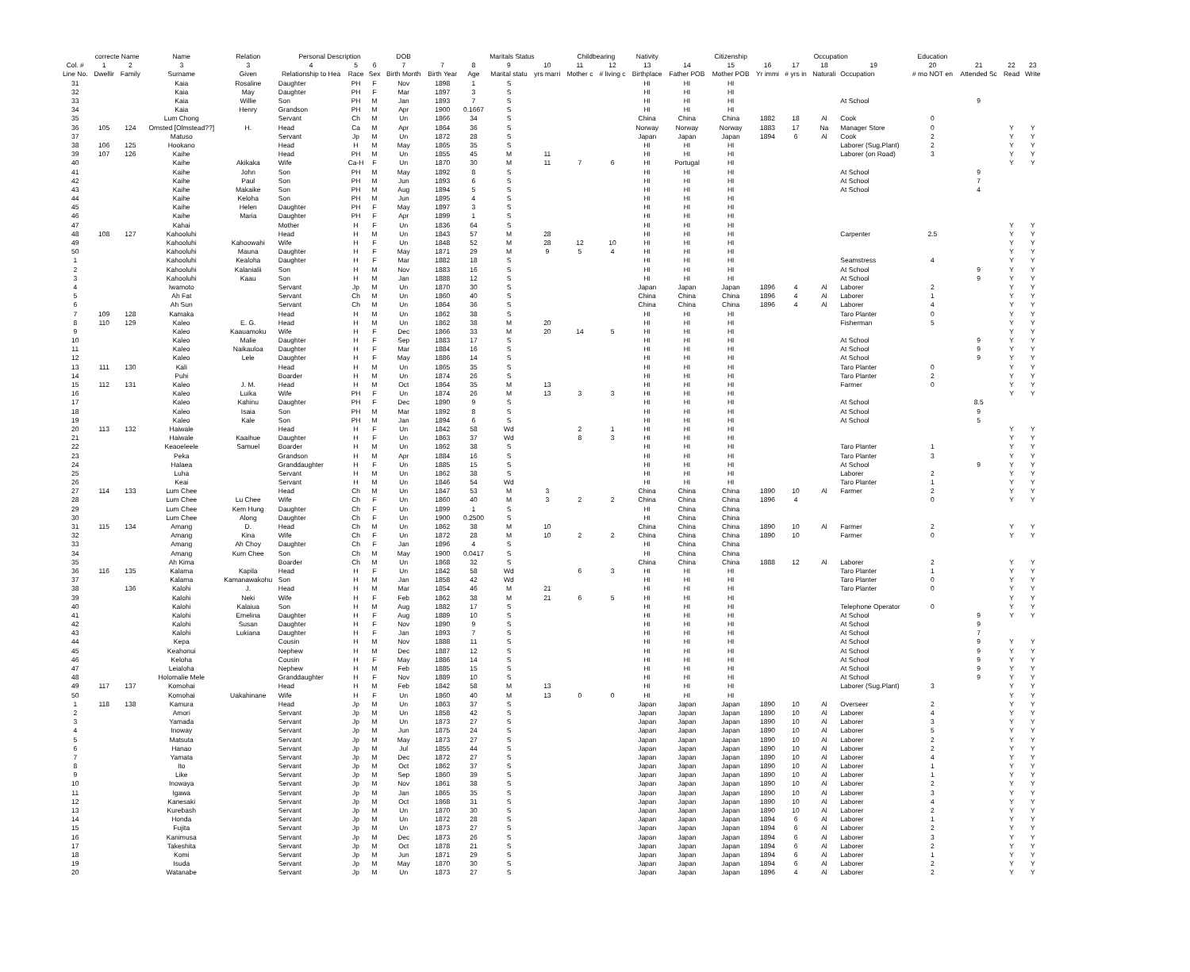| | correcte Name | | Name | Relation | Personal Description | | | DOB | | Maritals Status | | | Childbearing | | Nativity | | Citizenship | Occupation | | | | Education | | | |
| --- | --- | --- | --- | --- | --- | --- | --- | --- | --- | --- | --- | --- | --- | --- | --- | --- | --- | --- | --- | --- | --- | --- | --- | --- | --- |
| Col. # | 1 | 2 | 3 | 3 | 4 | 5 | 6 | 7 | 7 | 8 | 9 | 10 | 11 | 12 | 13 | 14 | 15 | 16 | 17 | 18 | 19 | 20 | 21 | 22 | 23 |
| Line No. | Dwellir | Family | Surname | Given | Relationship to Hea | Race | Sex | Birth Month | Birth Year | Age | Marital statu | yrs marri | Mother c | # living c | Birthplace | Father POB | Mother POB | Yr immi | # yrs in | Naturali | Occupation | # mo NOT en | Attended Sc | Read | Write |
| 31 | | | Kaia | Rosaline | Daughter | PH | F | Nov | 1898 | 1 | S | | | | HI | HI | HI | | | | | | | | |
| 32 | | | Kaia | May | Daughter | PH | F | Mar | 1897 | 3 | S | | | | HI | HI | HI | | | | | | | | |
| 33 | | | Kaia | Willie | Son | PH | M | Jan | 1893 | 7 | S | | | | HI | HI | HI | | | | At School | | 9 | | |
| 34 | | | Kaia | Henry | Grandson | PH | M | Apr | 1900 | 0.1667 | S | | | | HI | HI | HI | | | | | | | | |
| 35 | | | Lum Chong | | Servant | Ch | M | Un | 1866 | 34 | S | | | | China | China | China | 1882 | 18 | Al | Cook | 0 | | | |
| 36 | 105 | 124 | Omsted [Olmstead??] | H. | Head | Ca | M | Apr | 1864 | 36 | S | | | | Norway | Norway | Norway | 1883 | 17 | Na | Manager Store | 0 | | Y | Y |
| 37 | | | Matuso | | Servant | Jp | M | Un | 1872 | 28 | S | | | | Japan | Japan | Japan | 1894 | 6 | Al | Cook | 2 | | Y | Y |
| 38 | 106 | 125 | Hookano | | Head | H | M | May | 1865 | 35 | S | | | | HI | HI | HI | | | | Laborer (Sug.Plant) | 2 | | Y | Y |
| 39 | 107 | 126 | Kaihe | | Head | PH | M | Un | 1855 | 45 | M | 11 | | | HI | HI | HI | | | | Laborer (on Road) | 3 | | Y | Y |
| 40 | | | Kaihe | Akikaka | Wife | Ca-H | F | Un | 1870 | 30 | M | 11 | 7 | 6 | HI | Portugal | HI | | | | | | | Y | Y |
| 41 | | | Kaihe | John | Son | PH | M | May | 1892 | 8 | S | | | | HI | HI | HI | | | | At School | | 9 | | |
| 42 | | | Kaihe | Paul | Son | PH | M | Jun | 1893 | 6 | S | | | | HI | HI | HI | | | | At School | | 7 | | |
| 43 | | | Kaihe | Makaike | Son | PH | M | Aug | 1894 | 5 | S | | | | HI | HI | HI | | | | At School | | 4 | | |
| 44 | | | Kaihe | Keloha | Son | PH | M | Jun | 1895 | 4 | S | | | | HI | HI | HI | | | | | | | | |
| 45 | | | Kaihe | Helen | Daughter | PH | F | May | 1897 | 3 | S | | | | HI | HI | HI | | | | | | | | |
| 46 | | | Kaihe | Maria | Daughter | PH | F | Apr | 1899 | 1 | S | | | | HI | HI | HI | | | | | | | | |
| 47 | | | Kahai | | Mother | H | F | Un | 1836 | 64 | S | | | | HI | HI | HI | | | | | | | Y | Y |
| 48 | 108 | 127 | Kahooluhi | | Head | H | M | Un | 1843 | 57 | M | 28 | | | HI | HI | HI | | | | Carpenter | 2.5 | | Y | Y |
| 49 | | | Kahooluhi | Kahoowahi | Wife | H | F | Un | 1848 | 52 | M | 28 | 12 | 10 | HI | HI | HI | | | | | | | Y | Y |
| 50 | | | Kahooluhi | Mauna | Daughter | H | F | May | 1871 | 29 | M | 9 | 5 | 4 | HI | HI | HI | | | | | | | Y | Y |
| 1 | | | Kahooluhi | Kealoha | Daughter | H | F | Mar | 1882 | 18 | S | | | | HI | HI | HI | | | | Seamstress | 4 | | Y | Y |
| 2 | | | Kahooluhi | Kalanialii | Son | H | M | Nov | 1883 | 16 | S | | | | HI | HI | HI | | | | At School | | 9 | Y | Y |
| 3 | | | Kahooluhi | Kaau | Son | H | M | Jan | 1888 | 12 | S | | | | HI | HI | HI | | | | At School | | 9 | Y | Y |
| 4 | | | Iwamoto | | Servant | Jp | M | Un | 1870 | 30 | S | | | | Japan | Japan | Japan | 1896 | 4 | Al | Laborer | 2 | | Y | Y |
| 5 | | | Ah Fat | | Servant | Ch | M | Un | 1860 | 40 | S | | | | China | China | China | 1896 | 4 | Al | Laborer | 1 | | Y | Y |
| 6 | | | Ah Sun | | Servant | Ch | M | Un | 1864 | 36 | S | | | | China | China | China | 1896 | 4 | Al | Laborer | 4 | | Y | Y |
| 7 | 109 | 128 | Kamaka | | Head | H | M | Un | 1862 | 38 | S | | | | HI | HI | HI | | | | Taro Planter | 0 | | Y | Y |
| 8 | 110 | 129 | Kaleo | E. G. | Head | H | M | Un | 1862 | 38 | M | 20 | | | HI | HI | HI | | | | Fisherman | 5 | | Y | Y |
| 9 | | | Kaleo | Kaauamoku | Wife | H | F | Dec | 1866 | 33 | M | 20 | 14 | 5 | HI | HI | HI | | | | | | | Y | Y |
| 10 | | | Kaleo | Malie | Daughter | H | F | Sep | 1883 | 17 | S | | | | HI | HI | HI | | | | At School | | 9 | Y | Y |
| 11 | | | Kaleo | Naikauloa | Daughter | H | F | Mar | 1884 | 16 | S | | | | HI | HI | HI | | | | At School | | 9 | Y | Y |
| 12 | | | Kaleo | Lele | Daughter | H | F | May | 1886 | 14 | S | | | | HI | HI | HI | | | | At School | | 9 | Y | Y |
| 13 | 111 | 130 | Kali | | Head | H | M | Un | 1865 | 35 | S | | | | HI | HI | HI | | | | Taro Planter | 0 | | Y | Y |
| 14 | | | Puhi | | Boarder | H | M | Un | 1874 | 26 | S | | | | HI | HI | HI | | | | Taro Planter | 2 | | Y | Y |
| 15 | 112 | 131 | Kaleo | J. M. | Head | H | M | Oct | 1864 | 35 | M | 13 | | | HI | HI | HI | | | | Farmer | 0 | | Y | Y |
| 16 | | | Kaleo | Luika | Wife | PH | F | Un | 1874 | 26 | M | 13 | 3 | 3 | HI | HI | HI | | | | | | | Y | Y |
| 17 | | | Kaleo | Kahinu | Daughter | PH | F | Dec | 1890 | 9 | S | | | | HI | HI | HI | | | | At School | | 8.5 | | |
| 18 | | | Kaleo | Isaia | Son | PH | M | Mar | 1892 | 8 | S | | | | HI | HI | HI | | | | At School | | 9 | | |
| 19 | | | Kaleo | Kale | Son | PH | M | Jan | 1894 | 6 | S | | | | HI | HI | HI | | | | At School | | 5 | | |
| 20 | 113 | 132 | Haiwale | | Head | H | F | Un | 1842 | 58 | Wd | | 2 | 1 | HI | HI | HI | | | | | | | Y | Y |
| 21 | | | Haiwale | Kaaihue | Daughter | H | F | Un | 1863 | 37 | Wd | | 8 | 3 | HI | HI | HI | | | | | | | Y | Y |
| 22 | | | Keaoeleele | Samuel | Boarder | H | M | Un | 1862 | 38 | S | | | | HI | HI | HI | | | | Taro Planter | 1 | | Y | Y |
| 23 | | | Peka | | Grandson | H | M | Apr | 1884 | 16 | S | | | | HI | HI | HI | | | | Taro Planter | 3 | | Y | Y |
| 24 | | | Halaea | | Granddaughter | H | F | Un | 1885 | 15 | S | | | | HI | HI | HI | | | | At School | | 9 | Y | Y |
| 25 | | | Luha | | Servant | H | M | Un | 1862 | 38 | S | | | | HI | HI | HI | | | | Laborer | 2 | | Y | Y |
| 26 | | | Keai | | Servant | H | M | Un | 1846 | 54 | Wd | | | | HI | HI | HI | | | | Taro Planter | 1 | | Y | Y |
| 27 | 114 | 133 | Lum Chee | | Head | Ch | M | Un | 1847 | 53 | M | 3 | | | China | China | China | 1890 | 10 | Al | Farmer | 2 | | Y | Y |
| 28 | | | Lum Chee | Lu Chee | Wife | Ch | F | Un | 1860 | 40 | M | 3 | 2 | 2 | China | China | China | 1896 | 4 | | | 0 | | Y | Y |
| 29 | | | Lum Chee | Kem Hung | Daughter | Ch | F | Un | 1899 | 1 | S | | | | HI | China | China | | | | | | | | |
| 30 | | | Lum Chee | Along | Daughter | Ch | F | Un | 1900 | 0.2500 | S | | | | HI | China | China | | | | | | | | |
| 31 | 115 | 134 | Amang | D. | Head | Ch | M | Un | 1862 | 38 | M | 10 | | | China | China | China | 1890 | 10 | Al | Farmer | 2 | | Y | Y |
| 32 | | | Amang | Kina | Wife | Ch | F | Un | 1872 | 28 | M | 10 | 2 | 2 | China | China | China | 1890 | 10 | | Farmer | 0 | | Y | Y |
| 33 | | | Amang | Ah Choy | Daughter | Ch | F | Jan | 1896 | 4 | S | | | | HI | China | China | | | | | | | | |
| 34 | | | Amang | Kum Chee | Son | Ch | M | May | 1900 | 0.0417 | S | | | | HI | China | China | | | | | | | | |
| 35 | | | Ah Kima | | Boarder | Ch | M | Un | 1868 | 32 | S | | | | China | China | China | 1888 | 12 | Al | Laborer | 2 | | Y | Y |
| 36 | 116 | 135 | Kalama | Kapila | Head | H | F | Un | 1842 | 58 | Wd | | 6 | 3 | HI | HI | HI | | | | Taro Planter | 1 | | Y | Y |
| 37 | | | Kalama | Kamanawakohu | Son | H | M | Jan | 1858 | 42 | Wd | | | | HI | HI | HI | | | | Taro Planter | 0 | | Y | Y |
| 38 | | 136 | Kalohi | J. | Head | H | M | Mar | 1854 | 46 | M | 21 | | | HI | HI | HI | | | | Taro Planter | 0 | | Y | Y |
| 39 | | | Kalohi | Neki | Wife | H | F | Feb | 1862 | 38 | M | 21 | 6 | 5 | HI | HI | HI | | | | | | | Y | Y |
| 40 | | | Kalohi | Kalaiua | Son | H | M | Aug | 1882 | 17 | S | | | | HI | HI | HI | | | | Telephone Operator | 0 | | Y | Y |
| 41 | | | Kalohi | Emelina | Daughter | H | F | Aug | 1889 | 10 | S | | | | HI | HI | HI | | | | At School | | 9 | Y | Y |
| 42 | | | Kalohi | Susan | Daughter | H | F | Nov | 1890 | 9 | S | | | | HI | HI | HI | | | | At School | | 9 | | |
| 43 | | | Kalohi | Lukiana | Daughter | H | F | Jan | 1893 | 7 | S | | | | HI | HI | HI | | | | At School | | 7 | | |
| 44 | | | Kepa | | Cousin | H | M | Nov | 1888 | 11 | S | | | | HI | HI | HI | | | | At School | | 9 | Y | Y |
| 45 | | | Keahonui | | Nephew | H | M | Dec | 1887 | 12 | S | | | | HI | HI | HI | | | | At School | | 9 | Y | Y |
| 46 | | | Keloha | | Cousin | H | F | May | 1886 | 14 | S | | | | HI | HI | HI | | | | At School | | 9 | Y | Y |
| 47 | | | Leialoha | | Nephew | H | M | Feb | 1885 | 15 | S | | | | HI | HI | HI | | | | At School | | 9 | Y | Y |
| 48 | | | Holomalie Mele | | Granddaughter | H | F | Nov | 1889 | 10 | S | | | | HI | HI | HI | | | | At School | | 9 | Y | Y |
| 49 | 117 | 137 | Komohai | | Head | H | M | Feb | 1842 | 58 | M | 13 | | | HI | HI | HI | | | | Laborer (Sug.Plant) | 3 | | Y | Y |
| 50 | | | Komohai | Uakahinane | Wife | H | F | Un | 1860 | 40 | M | 13 | 0 | 0 | HI | HI | HI | | | | | | | Y | Y |
| 1 | 118 | 138 | Kamura | | Head | Jp | M | Un | 1863 | 37 | S | | | | Japan | Japan | Japan | 1890 | 10 | Al | Overseer | 2 | | Y | Y |
| 2 | | | Amori | | Servant | Jp | M | Un | 1858 | 42 | S | | | | Japan | Japan | Japan | 1890 | 10 | Al | Laborer | 4 | | Y | Y |
| 3 | | | Yamada | | Servant | Jp | M | Un | 1873 | 27 | S | | | | Japan | Japan | Japan | 1890 | 10 | Al | Laborer | 3 | | Y | Y |
| 4 | | | Inoway | | Servant | Jp | M | Jun | 1875 | 24 | S | | | | Japan | Japan | Japan | 1890 | 10 | Al | Laborer | 5 | | Y | Y |
| 5 | | | Matsuta | | Servant | Jp | M | May | 1873 | 27 | S | | | | Japan | Japan | Japan | 1890 | 10 | Al | Laborer | 2 | | Y | Y |
| 6 | | | Hanao | | Servant | Jp | M | Jul | 1855 | 44 | S | | | | Japan | Japan | Japan | 1890 | 10 | Al | Laborer | 2 | | Y | Y |
| 7 | | | Yamata | | Servant | Jp | M | Dec | 1872 | 27 | S | | | | Japan | Japan | Japan | 1890 | 10 | Al | Laborer | 4 | | Y | Y |
| 8 | | | Ito | | Servant | Jp | M | Oct | 1862 | 37 | S | | | | Japan | Japan | Japan | 1890 | 10 | Al | Laborer | 1 | | Y | Y |
| 9 | | | Like | | Servant | Jp | M | Sep | 1860 | 39 | S | | | | Japan | Japan | Japan | 1890 | 10 | Al | Laborer | 1 | | Y | Y |
| 10 | | | Inowaya | | Servant | Jp | M | Nov | 1861 | 38 | S | | | | Japan | Japan | Japan | 1890 | 10 | Al | Laborer | 2 | | Y | Y |
| 11 | | | Igawa | | Servant | Jp | M | Jan | 1865 | 35 | S | | | | Japan | Japan | Japan | 1890 | 10 | Al | Laborer | 3 | | Y | Y |
| 12 | | | Kanesaki | | Servant | Jp | M | Oct | 1868 | 31 | S | | | | Japan | Japan | Japan | 1890 | 10 | Al | Laborer | 4 | | Y | Y |
| 13 | | | Kurebash | | Servant | Jp | M | Un | 1870 | 30 | S | | | | Japan | Japan | Japan | 1890 | 10 | Al | Laborer | 2 | | Y | Y |
| 14 | | | Honda | | Servant | Jp | M | Un | 1872 | 28 | S | | | | Japan | Japan | Japan | 1894 | 6 | Al | Laborer | 1 | | Y | Y |
| 15 | | | Fujita | | Servant | Jp | M | Un | 1873 | 27 | S | | | | Japan | Japan | Japan | 1894 | 6 | Al | Laborer | 2 | | Y | Y |
| 16 | | | Kanimusa | | Servant | Jp | M | Dec | 1873 | 26 | S | | | | Japan | Japan | Japan | 1894 | 6 | Al | Laborer | 3 | | Y | Y |
| 17 | | | Takeshita | | Servant | Jp | M | Oct | 1878 | 21 | S | | | | Japan | Japan | Japan | 1894 | 6 | Al | Laborer | 2 | | Y | Y |
| 18 | | | Komi | | Servant | Jp | M | Jun | 1871 | 29 | S | | | | Japan | Japan | Japan | 1894 | 6 | Al | Laborer | 1 | | Y | Y |
| 19 | | | Isuda | | Servant | Jp | M | May | 1870 | 30 | S | | | | Japan | Japan | Japan | 1894 | 6 | Al | Laborer | 2 | | Y | Y |
| 20 | | | Watanabe | | Servant | Jp | M | Un | 1873 | 27 | S | | | | Japan | Japan | Japan | 1896 | 4 | Al | Laborer | 2 | | Y | Y |